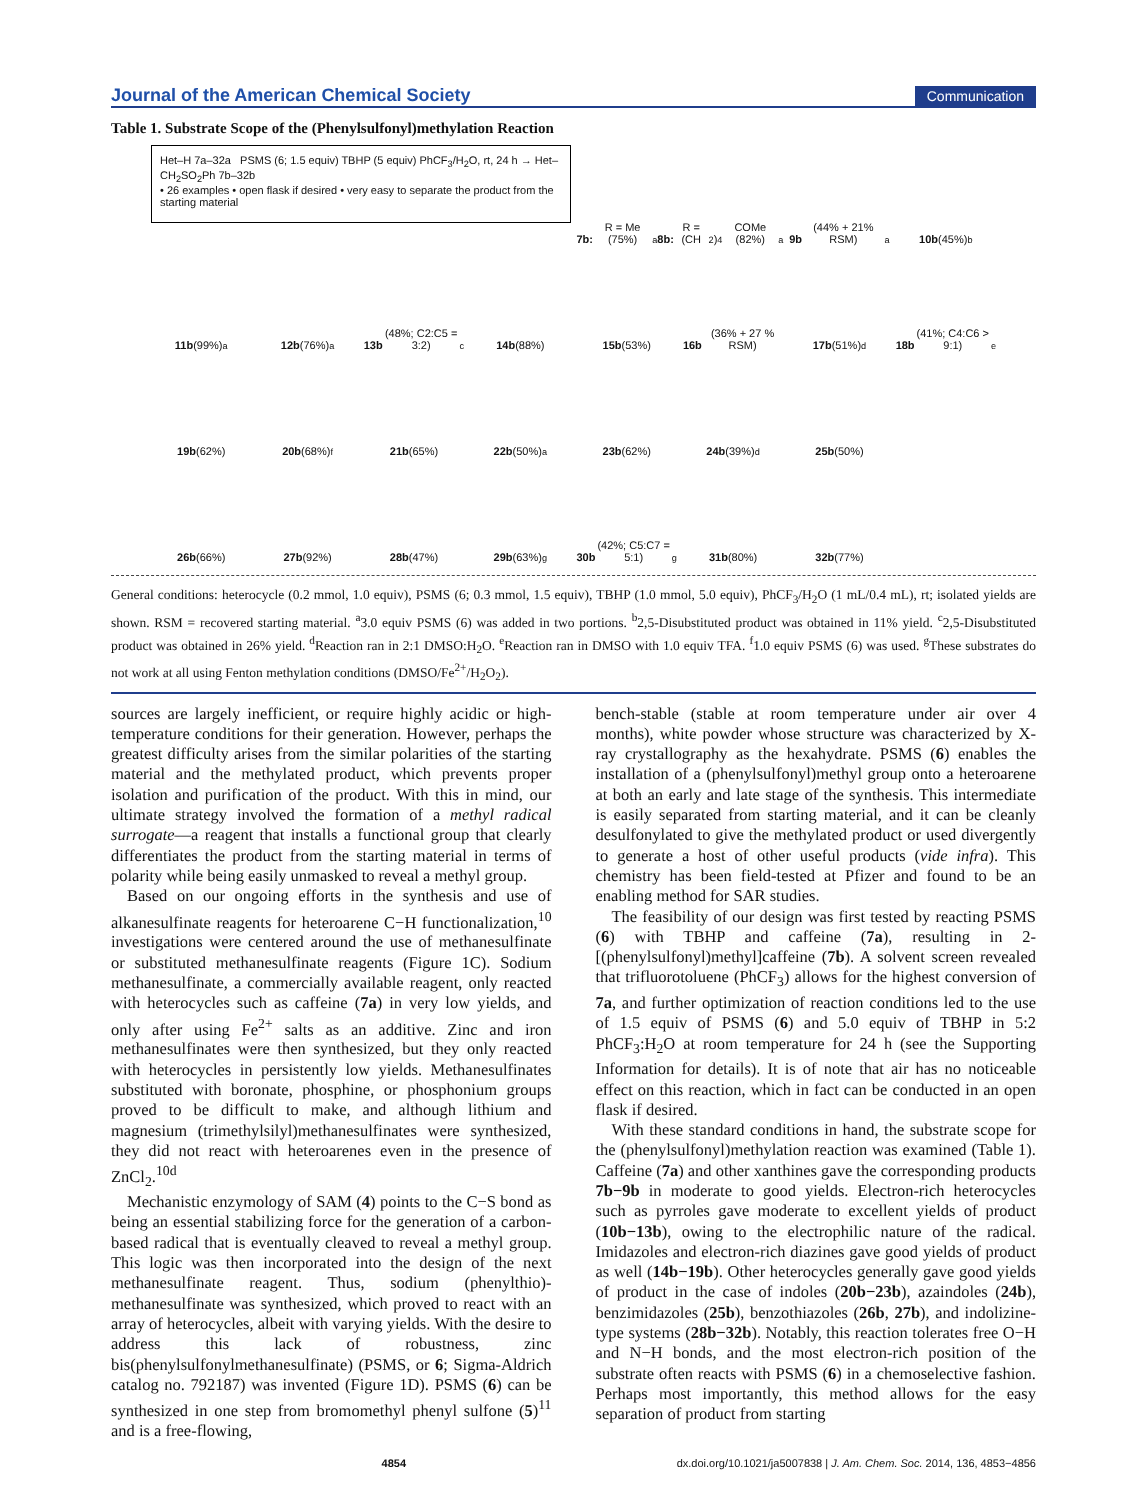Journal of the American Chemical Society Communication
Table 1. Substrate Scope of the (Phenylsulfonyl)methylation Reaction
Het–H 7a–32a PSMS (6; 1.5 equiv) TBHP (5 equiv) PhCF<sub>3</sub>/H<sub>2</sub>O, rt, 24 h → Het–CH<sub>2</sub>SO<sub>2</sub>Ph 7b–32b
• 26 examples • open flask if desired • very easy to separate the product from the starting material
7b: R = Me (75%)<sup>a</sup> 8b: R = (CH<sub>2</sub>)<sub>4</sub>COMe (82%)<sup>a</sup>
9b (44% + 21% RSM)<sup>a</sup>
10b (45%)<sup>b</sup>
11b (99%)<sup>a</sup>
12b (76%)<sup>a</sup>
13b (48%; C2:C5 = 3:2)<sup>c</sup>
14b (88%)
15b (53%)
16b (36% + 27 % RSM)
17b (51%)<sup>d</sup>
18b (41%; C4:C6 > 9:1)<sup>e</sup>
19b (62%)
20b (68%)<sup>f</sup>
21b (65%)
22b (50%)<sup>a</sup>
23b (62%)
24b (39%)<sup>d</sup>
25b (50%)
26b (66%)
27b (92%)
28b (47%)
29b (63%)<sup>g</sup>
30b (42%; C5:C7 = 5:1)<sup>g</sup>
31b (80%)
32b (77%)
General conditions: heterocycle (0.2 mmol, 1.0 equiv), PSMS (6; 0.3 mmol, 1.5 equiv), TBHP (1.0 mmol, 5.0 equiv), PhCF<sub>3</sub>/H<sub>2</sub>O (1 mL/0.4 mL), rt; isolated yields are shown. RSM = recovered starting material. <sup>a</sup>3.0 equiv PSMS (6) was added in two portions. <sup>b</sup>2,5-Disubstituted product was obtained in 11% yield. <sup>c</sup>2,5-Disubstituted product was obtained in 26% yield. <sup>d</sup>Reaction ran in 2:1 DMSO:H<sub>2</sub>O. <sup>e</sup>Reaction ran in DMSO with 1.0 equiv TFA. <sup>f</sup>1.0 equiv PSMS (6) was used. <sup>g</sup>These substrates do not work at all using Fenton methylation conditions (DMSO/Fe<sup>2+</sup>/H<sub>2</sub>O<sub>2</sub>).
sources are largely inefficient, or require highly acidic or high-temperature conditions for their generation. However, perhaps the greatest difficulty arises from the similar polarities of the starting material and the methylated product, which prevents proper isolation and purification of the product. With this in mind, our ultimate strategy involved the formation of a methyl radical surrogate—a reagent that installs a functional group that clearly differentiates the product from the starting material in terms of polarity while being easily unmasked to reveal a methyl group.
Based on our ongoing efforts in the synthesis and use of alkanesulfinate reagents for heteroarene C−H functionalization,<sup>10</sup> investigations were centered around the use of methanesulfinate or substituted methanesulfinate reagents (Figure 1C). Sodium methanesulfinate, a commercially available reagent, only reacted with heterocycles such as caffeine (7a) in very low yields, and only after using Fe<sup>2+</sup> salts as an additive. Zinc and iron methanesulfinates were then synthesized, but they only reacted with heterocycles in persistently low yields. Methanesulfinates substituted with boronate, phosphine, or phosphonium groups proved to be difficult to make, and although lithium and magnesium (trimethylsilyl)methanesulfinates were synthesized, they did not react with heteroarenes even in the presence of ZnCl<sub>2</sub>.<sup>10d</sup>
Mechanistic enzymology of SAM (4) points to the C−S bond as being an essential stabilizing force for the generation of a carbon-based radical that is eventually cleaved to reveal a methyl group. This logic was then incorporated into the design of the next methanesulfinate reagent. Thus, sodium (phenylthio)-methanesulfinate was synthesized, which proved to react with an array of heterocycles, albeit with varying yields. With the desire to address this lack of robustness, zinc bis(phenylsulfonylmethanesulfinate) (PSMS, or 6; Sigma-Aldrich catalog no. 792187) was invented (Figure 1D). PSMS (6) can be synthesized in one step from bromomethyl phenyl sulfone (5)<sup>11</sup> and is a free-flowing,
bench-stable (stable at room temperature under air over 4 months), white powder whose structure was characterized by X-ray crystallography as the hexahydrate. PSMS (6) enables the installation of a (phenylsulfonyl)methyl group onto a heteroarene at both an early and late stage of the synthesis. This intermediate is easily separated from starting material, and it can be cleanly desulfonylated to give the methylated product or used divergently to generate a host of other useful products (vide infra). This chemistry has been field-tested at Pfizer and found to be an enabling method for SAR studies.
The feasibility of our design was first tested by reacting PSMS (6) with TBHP and caffeine (7a), resulting in 2-[(phenylsulfonyl)methyl]caffeine (7b). A solvent screen revealed that trifluorotoluene (PhCF<sub>3</sub>) allows for the highest conversion of 7a, and further optimization of reaction conditions led to the use of 1.5 equiv of PSMS (6) and 5.0 equiv of TBHP in 5:2 PhCF<sub>3</sub>:H<sub>2</sub>O at room temperature for 24 h (see the Supporting Information for details). It is of note that air has no noticeable effect on this reaction, which in fact can be conducted in an open flask if desired.
With these standard conditions in hand, the substrate scope for the (phenylsulfonyl)methylation reaction was examined (Table 1). Caffeine (7a) and other xanthines gave the corresponding products 7b−9b in moderate to good yields. Electron-rich heterocycles such as pyrroles gave moderate to excellent yields of product (10b−13b), owing to the electrophilic nature of the radical. Imidazoles and electron-rich diazines gave good yields of product as well (14b−19b). Other heterocycles generally gave good yields of product in the case of indoles (20b−23b), azaindoles (24b), benzimidazoles (25b), benzothiazoles (26b, 27b), and indolizine-type systems (28b−32b). Notably, this reaction tolerates free O−H and N−H bonds, and the most electron-rich position of the substrate often reacts with PSMS (6) in a chemoselective fashion. Perhaps most importantly, this method allows for the easy separation of product from starting
4854 dx.doi.org/10.1021/ja5007838 | J. Am. Chem. Soc. 2014, 136, 4853−4856